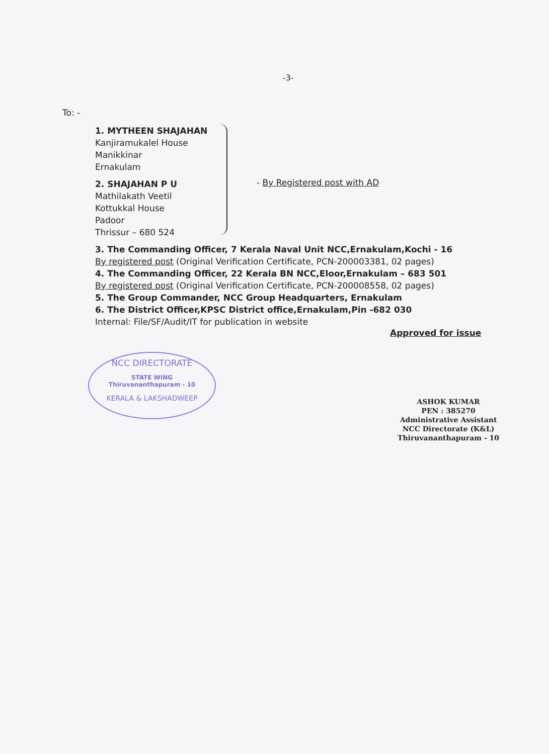-3-
To: -
1. MYTHEEN SHAJAHAN
Kanjiramukalel House
Manikkinar
Ernakulam
2. SHAJAHAN P U
Mathilakath Veetil
Kottukkal House
Padoor
Thrissur – 680 524
- By Registered post with AD
3. The Commanding Officer, 7 Kerala Naval Unit NCC,Ernakulam,Kochi - 16
By registered post (Original Verification Certificate, PCN-200003381, 02 pages)
4. The Commanding Officer, 22 Kerala BN NCC,Eloor,Ernakulam – 683 501
By registered post (Original Verification Certificate, PCN-200008558, 02 pages)
5. The Group Commander, NCC Group Headquarters, Ernakulam
6. The District Officer,KPSC District office,Ernakulam,Pin -682 030
Internal: File/SF/Audit/IT for publication in website
Approved for issue
NCC DIRECTORATE
STATE WING
Thiruvananthapuram - 10
KERALA & LAKSHADWEEP
ASHOK KUMAR
PEN : 385270
Administrative Assistant
NCC Directorate (K&L)
Thiruvananthapuram - 10